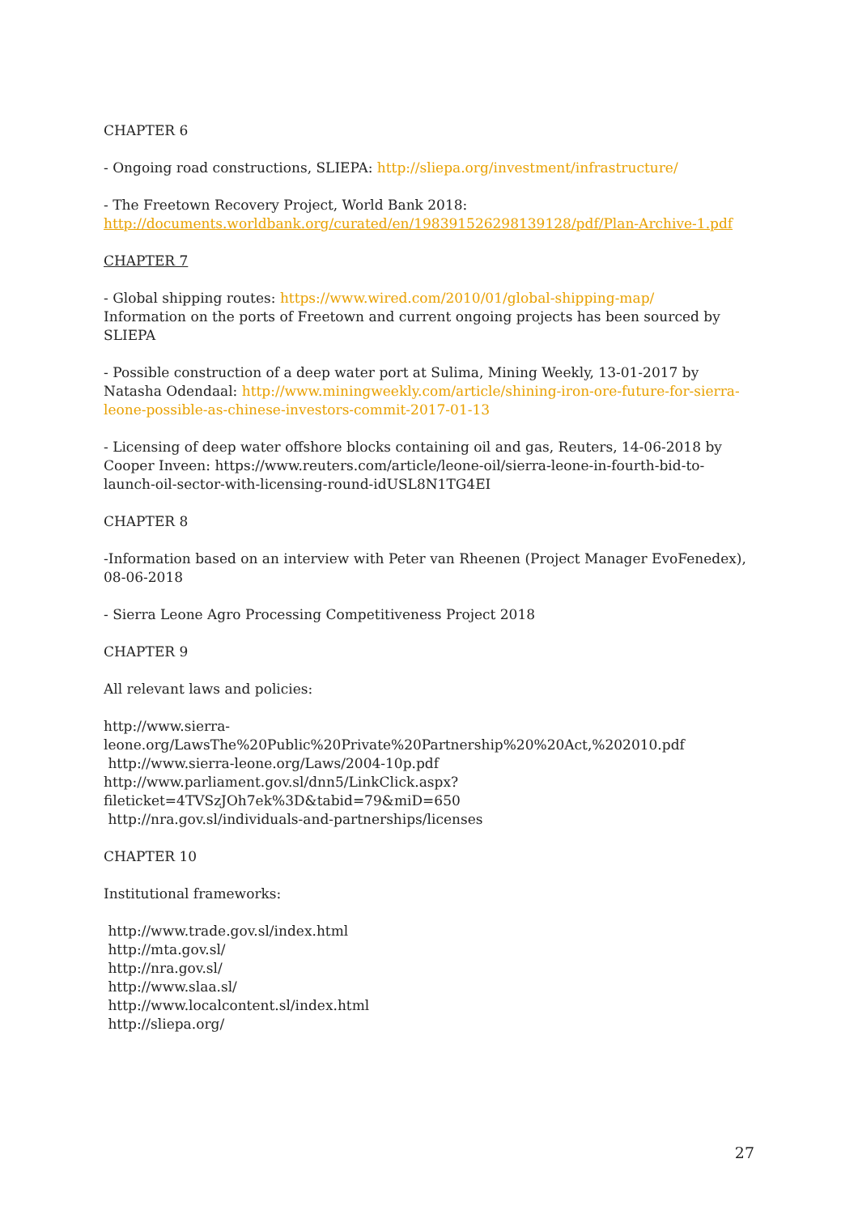CHAPTER 6
- Ongoing road constructions, SLIEPA: http://sliepa.org/investment/infrastructure/
- The Freetown Recovery Project, World Bank 2018:
http://documents.worldbank.org/curated/en/198391526298139128/pdf/Plan-Archive-1.pdf
CHAPTER 7
- Global shipping routes: https://www.wired.com/2010/01/global-shipping-map/
Information on the ports of Freetown and current ongoing projects has been sourced by SLIEPA
- Possible construction of a deep water port at Sulima, Mining Weekly, 13-01-2017 by Natasha Odendaal: http://www.miningweekly.com/article/shining-iron-ore-future-for-sierra-leone-possible-as-chinese-investors-commit-2017-01-13
- Licensing of deep water offshore blocks containing oil and gas, Reuters, 14-06-2018 by Cooper Inveen: https://www.reuters.com/article/leone-oil/sierra-leone-in-fourth-bid-to-launch-oil-sector-with-licensing-round-idUSL8N1TG4EI
CHAPTER 8
-Information based on an interview with Peter van Rheenen (Project Manager EvoFenedex), 08-06-2018
- Sierra Leone Agro Processing Competitiveness Project 2018
CHAPTER 9
All relevant laws and policies:
http://www.sierra-
leone.org/LawsThe%20Public%20Private%20Partnership%20%20Act,%202010.pdf
http://www.sierra-leone.org/Laws/2004-10p.pdf
http://www.parliament.gov.sl/dnn5/LinkClick.aspx?fileticket=4TVSzJOh7ek%3D&tabid=79&miD=650
http://nra.gov.sl/individuals-and-partnerships/licenses
CHAPTER 10
Institutional frameworks:
http://www.trade.gov.sl/index.html
http://mta.gov.sl/
http://nra.gov.sl/
http://www.slaa.sl/
http://www.localcontent.sl/index.html
http://sliepa.org/
27